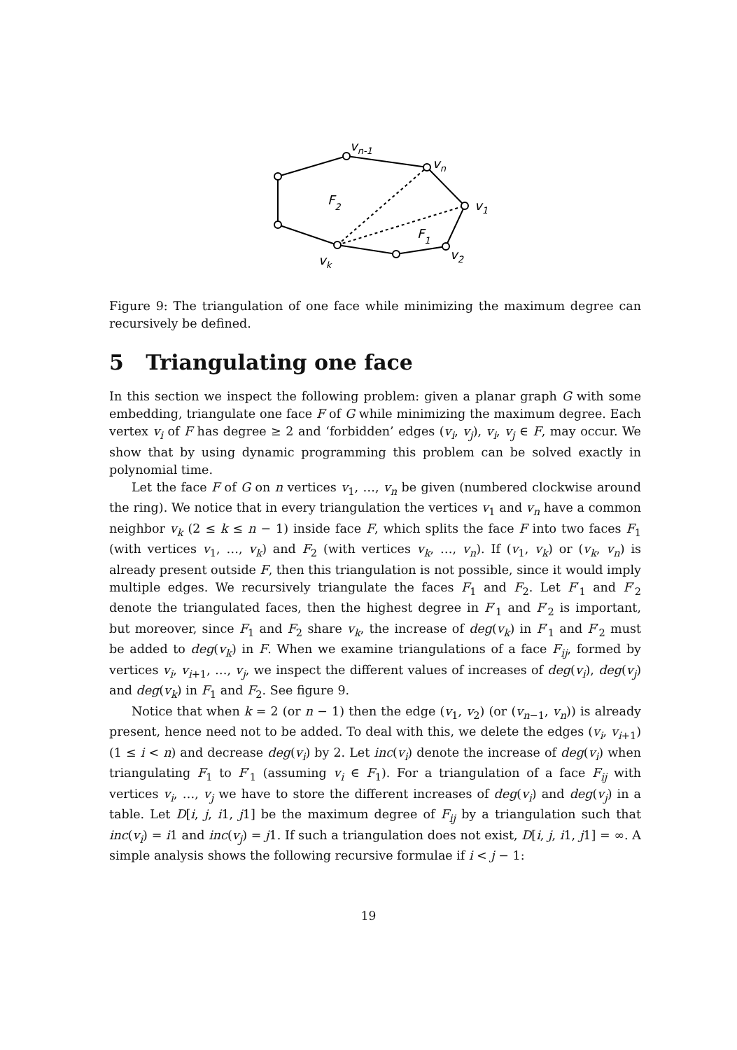vn-1
vn
v1
v2
vk
F2
F1
Figure 9: The triangulation of one face while minimizing the maximum degree can recursively be defined.
5 Triangulating one face
In this section we inspect the following problem: given a planar graph G with some embedding, triangulate one face F of G while minimizing the maximum degree. Each vertex v<sub>i</sub> of F has degree ≥ 2 and ‘forbidden’ edges (v<sub>i</sub>, v<sub>j</sub>), v<sub>i</sub>, v<sub>j</sub> ∈ F, may occur. We show that by using dynamic programming this problem can be solved exactly in polynomial time.
Let the face F of G on n vertices v<sub>1</sub>, …, v<sub>n</sub> be given (numbered clockwise around the ring). We notice that in every triangulation the vertices v<sub>1</sub> and v<sub>n</sub> have a common neighbor v<sub>k</sub> (2 ≤ k ≤ n − 1) inside face F, which splits the face F into two faces F<sub>1</sub> (with vertices v<sub>1</sub>, …, v<sub>k</sub>) and F<sub>2</sub> (with vertices v<sub>k</sub>, …, v<sub>n</sub>). If (v<sub>1</sub>, v<sub>k</sub>) or (v<sub>k</sub>, v<sub>n</sub>) is already present outside F, then this triangulation is not possible, since it would imply multiple edges. We recursively triangulate the faces F<sub>1</sub> and F<sub>2</sub>. Let F′<sub>1</sub> and F′<sub>2</sub> denote the triangulated faces, then the highest degree in F′<sub>1</sub> and F′<sub>2</sub> is important, but moreover, since F<sub>1</sub> and F<sub>2</sub> share v<sub>k</sub>, the increase of deg(v<sub>k</sub>) in F′<sub>1</sub> and F′<sub>2</sub> must be added to deg(v<sub>k</sub>) in F. When we examine triangulations of a face F<sub>ij</sub>, formed by vertices v<sub>i</sub>, v<sub>i+1</sub>, …, v<sub>j</sub>, we inspect the different values of increases of deg(v<sub>i</sub>), deg(v<sub>j</sub>) and deg(v<sub>k</sub>) in F<sub>1</sub> and F<sub>2</sub>. See figure 9.
Notice that when k = 2 (or n − 1) then the edge (v<sub>1</sub>, v<sub>2</sub>) (or (v<sub>n−1</sub>, v<sub>n</sub>)) is already present, hence need not to be added. To deal with this, we delete the edges (v<sub>i</sub>, v<sub>i+1</sub>) (1 ≤ i < n) and decrease deg(v<sub>i</sub>) by 2. Let inc(v<sub>i</sub>) denote the increase of deg(v<sub>i</sub>) when triangulating F<sub>1</sub> to F′<sub>1</sub> (assuming v<sub>i</sub> ∈ F<sub>1</sub>). For a triangulation of a face F<sub>ij</sub> with vertices v<sub>i</sub>, …, v<sub>j</sub> we have to store the different increases of deg(v<sub>i</sub>) and deg(v<sub>j</sub>) in a table. Let D[i, j, i1, j1] be the maximum degree of F<sub>ij</sub> by a triangulation such that inc(v<sub>i</sub>) = i1 and inc(v<sub>j</sub>) = j1. If such a triangulation does not exist, D[i, j, i1, j1] = ∞. A simple analysis shows the following recursive formulae if i < j − 1:
19